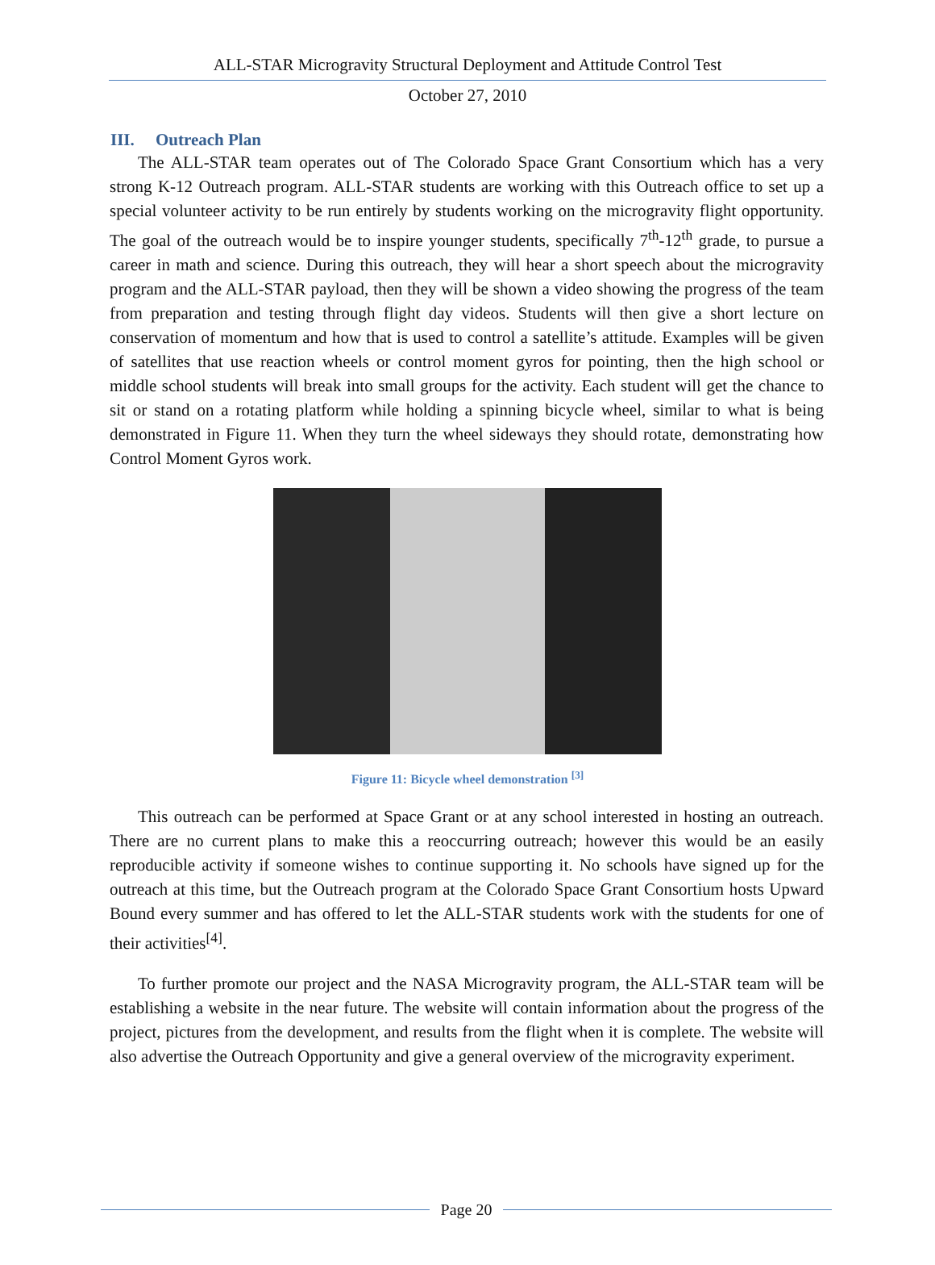ALL-STAR Microgravity Structural Deployment and Attitude Control Test
October 27, 2010
III. Outreach Plan
The ALL-STAR team operates out of The Colorado Space Grant Consortium which has a very strong K-12 Outreach program. ALL-STAR students are working with this Outreach office to set up a special volunteer activity to be run entirely by students working on the microgravity flight opportunity. The goal of the outreach would be to inspire younger students, specifically 7<sup>th</sup>-12<sup>th</sup> grade, to pursue a career in math and science. During this outreach, they will hear a short speech about the microgravity program and the ALL-STAR payload, then they will be shown a video showing the progress of the team from preparation and testing through flight day videos. Students will then give a short lecture on conservation of momentum and how that is used to control a satellite’s attitude. Examples will be given of satellites that use reaction wheels or control moment gyros for pointing, then the high school or middle school students will break into small groups for the activity. Each student will get the chance to sit or stand on a rotating platform while holding a spinning bicycle wheel, similar to what is being demonstrated in Figure 11. When they turn the wheel sideways they should rotate, demonstrating how Control Moment Gyros work.
Figure 11: Bicycle wheel demonstration <sup>[3]</sup>
This outreach can be performed at Space Grant or at any school interested in hosting an outreach. There are no current plans to make this a reoccurring outreach; however this would be an easily reproducible activity if someone wishes to continue supporting it. No schools have signed up for the outreach at this time, but the Outreach program at the Colorado Space Grant Consortium hosts Upward Bound every summer and has offered to let the ALL-STAR students work with the students for one of their activities<sup>[4]</sup>.
To further promote our project and the NASA Microgravity program, the ALL-STAR team will be establishing a website in the near future. The website will contain information about the progress of the project, pictures from the development, and results from the flight when it is complete. The website will also advertise the Outreach Opportunity and give a general overview of the microgravity experiment.
Page 20